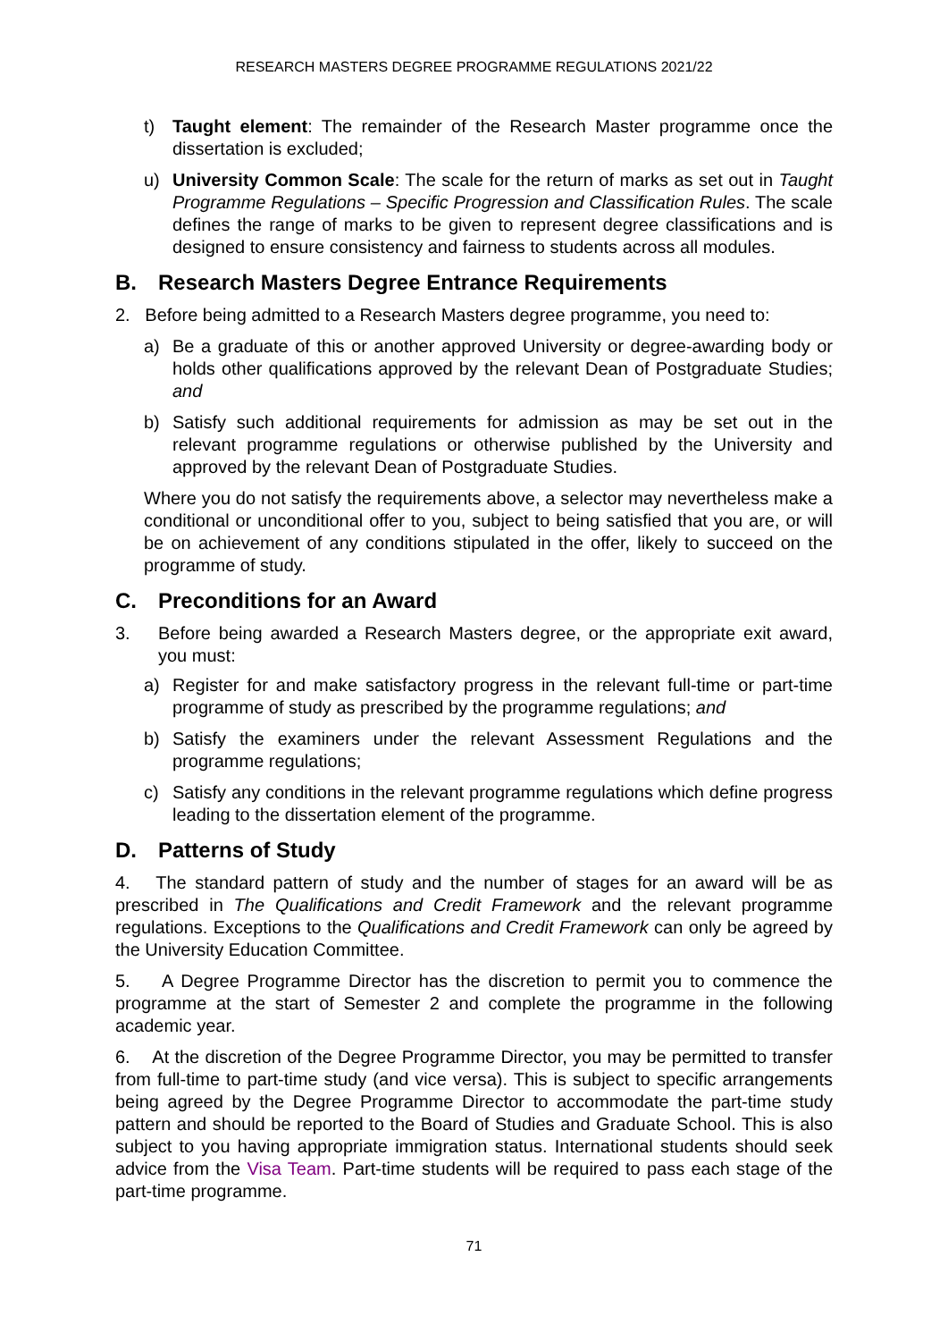RESEARCH MASTERS DEGREE PROGRAMME REGULATIONS 2021/22
t) Taught element: The remainder of the Research Master programme once the dissertation is excluded;
u) University Common Scale: The scale for the return of marks as set out in Taught Programme Regulations – Specific Progression and Classification Rules. The scale defines the range of marks to be given to represent degree classifications and is designed to ensure consistency and fairness to students across all modules.
B. Research Masters Degree Entrance Requirements
2. Before being admitted to a Research Masters degree programme, you need to:
a) Be a graduate of this or another approved University or degree-awarding body or holds other qualifications approved by the relevant Dean of Postgraduate Studies; and
b) Satisfy such additional requirements for admission as may be set out in the relevant programme regulations or otherwise published by the University and approved by the relevant Dean of Postgraduate Studies.
Where you do not satisfy the requirements above, a selector may nevertheless make a conditional or unconditional offer to you, subject to being satisfied that you are, or will be on achievement of any conditions stipulated in the offer, likely to succeed on the programme of study.
C. Preconditions for an Award
3. Before being awarded a Research Masters degree, or the appropriate exit award, you must:
a) Register for and make satisfactory progress in the relevant full-time or part-time programme of study as prescribed by the programme regulations; and
b) Satisfy the examiners under the relevant Assessment Regulations and the programme regulations;
c) Satisfy any conditions in the relevant programme regulations which define progress leading to the dissertation element of the programme.
D. Patterns of Study
4. The standard pattern of study and the number of stages for an award will be as prescribed in The Qualifications and Credit Framework and the relevant programme regulations. Exceptions to the Qualifications and Credit Framework can only be agreed by the University Education Committee.
5. A Degree Programme Director has the discretion to permit you to commence the programme at the start of Semester 2 and complete the programme in the following academic year.
6. At the discretion of the Degree Programme Director, you may be permitted to transfer from full-time to part-time study (and vice versa). This is subject to specific arrangements being agreed by the Degree Programme Director to accommodate the part-time study pattern and should be reported to the Board of Studies and Graduate School. This is also subject to you having appropriate immigration status. International students should seek advice from the Visa Team. Part-time students will be required to pass each stage of the part-time programme.
71